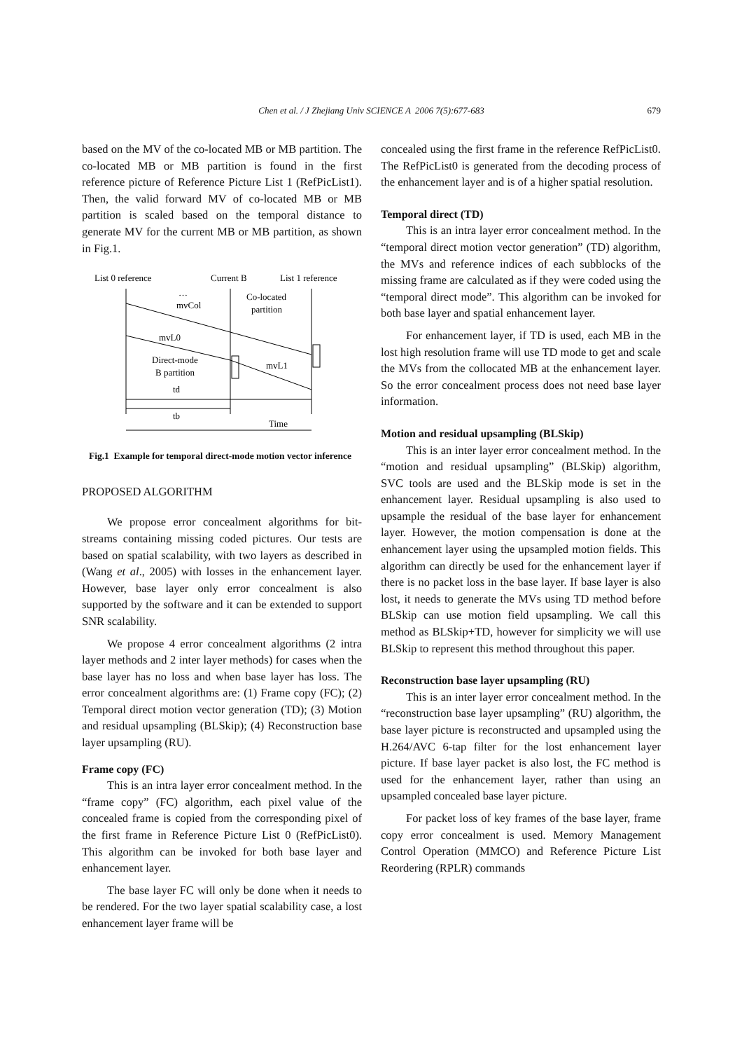Chen et al. / J Zhejiang Univ SCIENCE A 2006 7(5):677-683
679
based on the MV of the co-located MB or MB partition. The co-located MB or MB partition is found in the first reference picture of Reference Picture List 1 (RefPicList1). Then, the valid forward MV of co-located MB or MB partition is scaled based on the temporal distance to generate MV for the current MB or MB partition, as shown in Fig.1.
List 0 reference
Current B
List 1 reference
…
mvCol
Co-located
partition
mvL0
Direct-mode
B partition
mvL1
td
tb
Time
Fig.1 Example for temporal direct-mode motion vector inference
PROPOSED ALGORITHM
We propose error concealment algorithms for bit-streams containing missing coded pictures. Our tests are based on spatial scalability, with two layers as described in (Wang et al., 2005) with losses in the enhancement layer. However, base layer only error concealment is also supported by the software and it can be extended to support SNR scalability.
We propose 4 error concealment algorithms (2 intra layer methods and 2 inter layer methods) for cases when the base layer has no loss and when base layer has loss. The error concealment algorithms are: (1) Frame copy (FC); (2) Temporal direct motion vector generation (TD); (3) Motion and residual upsampling (BLSkip); (4) Reconstruction base layer upsampling (RU).
Frame copy (FC)
This is an intra layer error concealment method. In the “frame copy” (FC) algorithm, each pixel value of the concealed frame is copied from the corresponding pixel of the first frame in Reference Picture List 0 (RefPicList0). This algorithm can be invoked for both base layer and enhancement layer.
The base layer FC will only be done when it needs to be rendered. For the two layer spatial scalability case, a lost enhancement layer frame will be
concealed using the first frame in the reference RefPicList0. The RefPicList0 is generated from the decoding process of the enhancement layer and is of a higher spatial resolution.
Temporal direct (TD)
This is an intra layer error concealment method. In the “temporal direct motion vector generation” (TD) algorithm, the MVs and reference indices of each subblocks of the missing frame are calculated as if they were coded using the “temporal direct mode”. This algorithm can be invoked for both base layer and spatial enhancement layer.
For enhancement layer, if TD is used, each MB in the lost high resolution frame will use TD mode to get and scale the MVs from the collocated MB at the enhancement layer. So the error concealment process does not need base layer information.
Motion and residual upsampling (BLSkip)
This is an inter layer error concealment method. In the “motion and residual upsampling” (BLSkip) algorithm, SVC tools are used and the BLSkip mode is set in the enhancement layer. Residual upsampling is also used to upsample the residual of the base layer for enhancement layer. However, the motion compensation is done at the enhancement layer using the upsampled motion fields. This algorithm can directly be used for the enhancement layer if there is no packet loss in the base layer. If base layer is also lost, it needs to generate the MVs using TD method before BLSkip can use motion field upsampling. We call this method as BLSkip+TD, however for simplicity we will use BLSkip to represent this method throughout this paper.
Reconstruction base layer upsampling (RU)
This is an inter layer error concealment method. In the “reconstruction base layer upsampling” (RU) algorithm, the base layer picture is reconstructed and upsampled using the H.264/AVC 6-tap filter for the lost enhancement layer picture. If base layer packet is also lost, the FC method is used for the enhancement layer, rather than using an upsampled concealed base layer picture.
For packet loss of key frames of the base layer, frame copy error concealment is used. Memory Management Control Operation (MMCO) and Reference Picture List Reordering (RPLR) commands